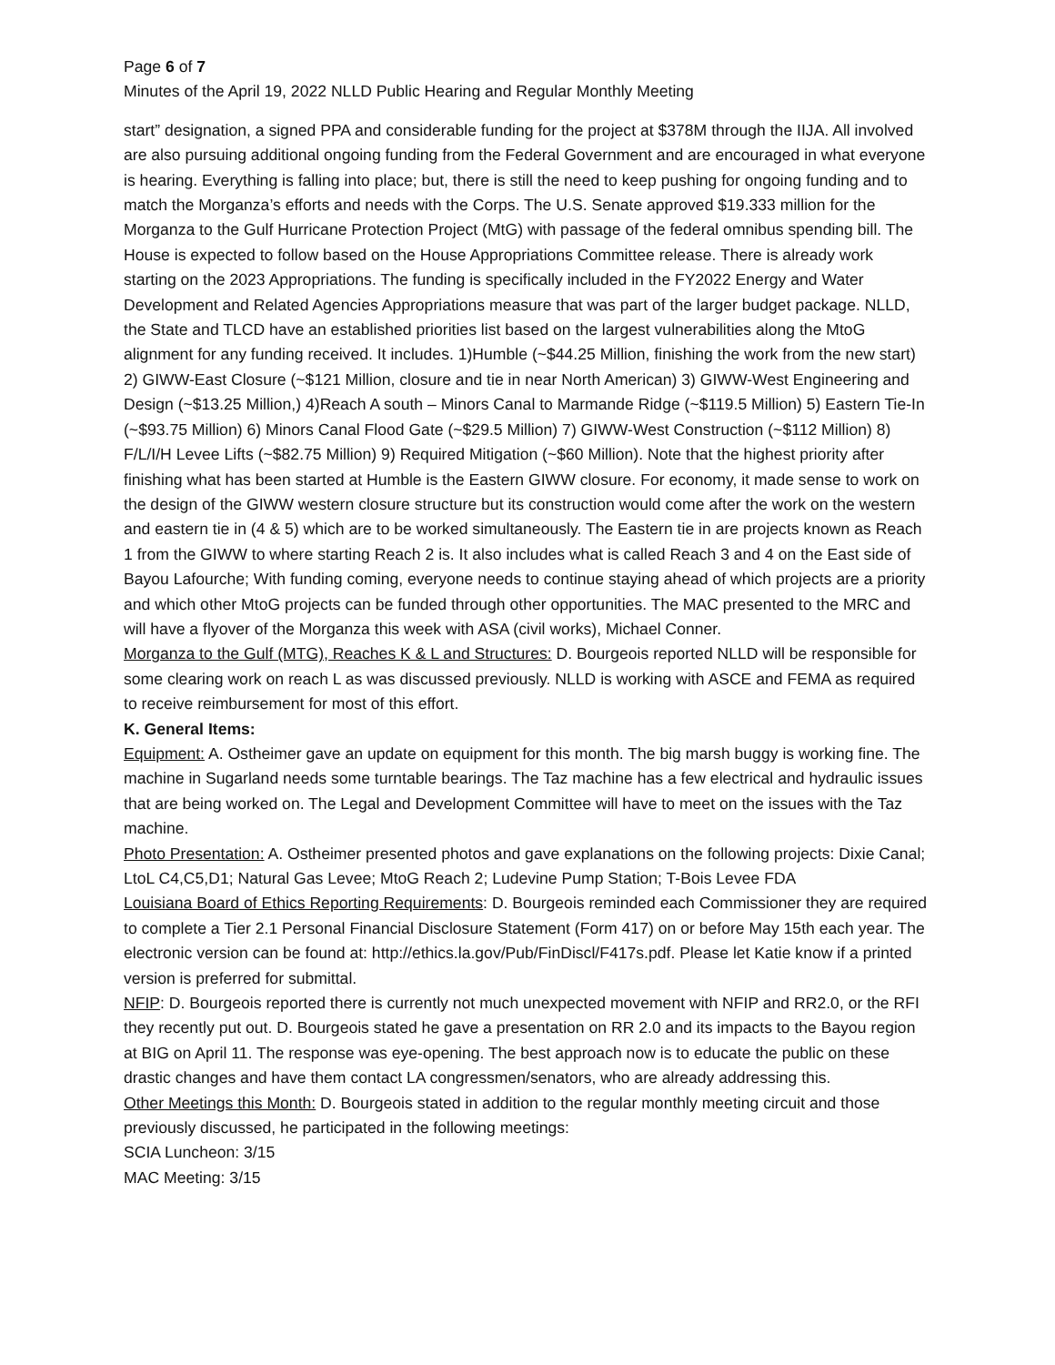Page 6 of 7
Minutes of the April 19, 2022 NLLD Public Hearing and Regular Monthly Meeting
start” designation, a signed PPA and considerable funding for the project at $378M through the IIJA. All involved are also pursuing additional ongoing funding from the Federal Government and are encouraged in what everyone is hearing. Everything is falling into place; but, there is still the need to keep pushing for ongoing funding and to match the Morganza’s efforts and needs with the Corps. The U.S. Senate approved $19.333 million for the Morganza to the Gulf Hurricane Protection Project (MtG) with passage of the federal omnibus spending bill. The House is expected to follow based on the House Appropriations Committee release. There is already work starting on the 2023 Appropriations. The funding is specifically included in the FY2022 Energy and Water Development and Related Agencies Appropriations measure that was part of the larger budget package. NLLD, the State and TLCD have an established priorities list based on the largest vulnerabilities along the MtoG alignment for any funding received. It includes. 1)Humble (~$44.25 Million, finishing the work from the new start) 2) GIWW-East Closure (~$121 Million, closure and tie in near North American) 3) GIWW-West Engineering and Design (~$13.25 Million,) 4)Reach A south – Minors Canal to Marmande Ridge (~$119.5 Million) 5) Eastern Tie-In (~$93.75 Million) 6) Minors Canal Flood Gate (~$29.5 Million) 7) GIWW-West Construction (~$112 Million) 8) F/L/I/H Levee Lifts (~$82.75 Million) 9) Required Mitigation (~$60 Million). Note that the highest priority after finishing what has been started at Humble is the Eastern GIWW closure. For economy, it made sense to work on the design of the GIWW western closure structure but its construction would come after the work on the western and eastern tie in (4 & 5) which are to be worked simultaneously. The Eastern tie in are projects known as Reach 1 from the GIWW to where starting Reach 2 is. It also includes what is called Reach 3 and 4 on the East side of Bayou Lafourche; With funding coming, everyone needs to continue staying ahead of which projects are a priority and which other MtoG projects can be funded through other opportunities. The MAC presented to the MRC and will have a flyover of the Morganza this week with ASA (civil works), Michael Conner.
Morganza to the Gulf (MTG), Reaches K & L and Structures: D. Bourgeois reported NLLD will be responsible for some clearing work on reach L as was discussed previously. NLLD is working with ASCE and FEMA as required to receive reimbursement for most of this effort.
K. General Items:
Equipment: A. Ostheimer gave an update on equipment for this month. The big marsh buggy is working fine. The machine in Sugarland needs some turntable bearings. The Taz machine has a few electrical and hydraulic issues that are being worked on. The Legal and Development Committee will have to meet on the issues with the Taz machine.
Photo Presentation: A. Ostheimer presented photos and gave explanations on the following projects: Dixie Canal; LtoL C4,C5,D1; Natural Gas Levee; MtoG Reach 2; Ludevine Pump Station; T-Bois Levee FDA
Louisiana Board of Ethics Reporting Requirements: D. Bourgeois reminded each Commissioner they are required to complete a Tier 2.1 Personal Financial Disclosure Statement (Form 417) on or before May 15th each year. The electronic version can be found at: http://ethics.la.gov/Pub/FinDiscl/F417s.pdf. Please let Katie know if a printed version is preferred for submittal.
NFIP: D. Bourgeois reported there is currently not much unexpected movement with NFIP and RR2.0, or the RFI they recently put out. D. Bourgeois stated he gave a presentation on RR 2.0 and its impacts to the Bayou region at BIG on April 11. The response was eye-opening. The best approach now is to educate the public on these drastic changes and have them contact LA congressmen/senators, who are already addressing this.
Other Meetings this Month: D. Bourgeois stated in addition to the regular monthly meeting circuit and those previously discussed, he participated in the following meetings:
SCIA Luncheon: 3/15
MAC Meeting: 3/15